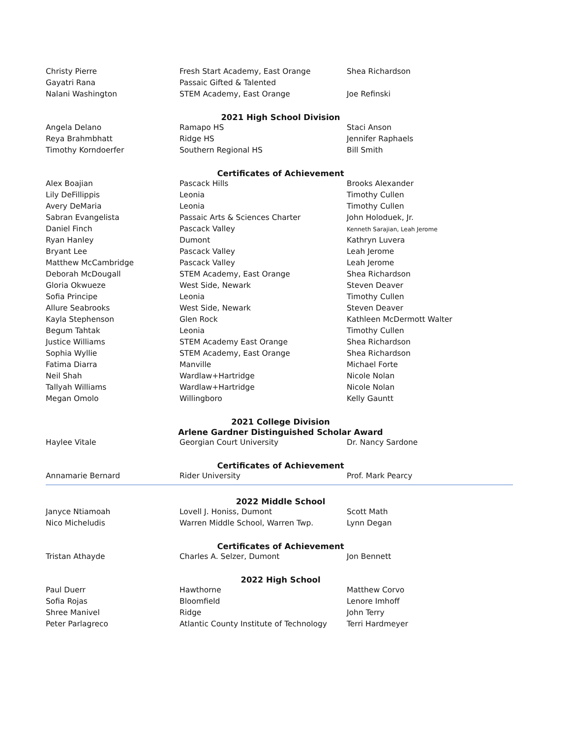| Christy Pierre | Fresh Start Academy, East Orange | Shea Richardson |
| Gayatri Rana | Passaic Gifted & Talented | |
| Nalani Washington | STEM Academy, East Orange | Joe Refinski |
2021 High School Division
| Angela Delano | Ramapo HS | Staci Anson |
| Reya Brahmbhatt | Ridge HS | Jennifer Raphaels |
| Timothy Korndoerfer | Southern Regional HS | Bill Smith |
Certificates of Achievement
| Alex Boajian | Pascack Hills | Brooks Alexander |
| Lily DeFillippis | Leonia | Timothy Cullen |
| Avery DeMaria | Leonia | Timothy Cullen |
| Sabran Evangelista | Passaic Arts & Sciences Charter | John Holoduek, Jr. |
| Daniel Finch | Pascack Valley | Kenneth Sarajian, Leah Jerome |
| Ryan Hanley | Dumont | Kathryn Luvera |
| Bryant Lee | Pascack Valley | Leah Jerome |
| Matthew McCambridge | Pascack Valley | Leah Jerome |
| Deborah McDougall | STEM Academy, East Orange | Shea Richardson |
| Gloria Okwueze | West Side, Newark | Steven Deaver |
| Sofia Principe | Leonia | Timothy Cullen |
| Allure Seabrooks | West Side, Newark | Steven Deaver |
| Kayla Stephenson | Glen Rock | Kathleen McDermott Walter |
| Begum Tahtak | Leonia | Timothy Cullen |
| Justice Williams | STEM Academy East Orange | Shea Richardson |
| Sophia Wyllie | STEM Academy, East Orange | Shea Richardson |
| Fatima Diarra | Manville | Michael Forte |
| Neil Shah | Wardlaw+Hartridge | Nicole Nolan |
| Tallyah Williams | Wardlaw+Hartridge | Nicole Nolan |
| Megan Omolo | Willingboro | Kelly Gauntt |
2021 College Division
Arlene Gardner Distinguished Scholar Award
| Haylee Vitale | Georgian Court University | Dr. Nancy Sardone |
Certificates of Achievement
| Annamarie Bernard | Rider University | Prof. Mark Pearcy |
2022 Middle School
| Janyce Ntiamoah | Lovell J. Honiss, Dumont | Scott Math |
| Nico Micheludis | Warren Middle School, Warren Twp. | Lynn Degan |
Certificates of Achievement
| Tristan Athayde | Charles A. Selzer, Dumont | Jon Bennett |
2022 High School
| Paul Duerr | Hawthorne | Matthew Corvo |
| Sofia Rojas | Bloomfield | Lenore Imhoff |
| Shree Manivel | Ridge | John Terry |
| Peter Parlagreco | Atlantic County Institute of Technology | Terri Hardmeyer |